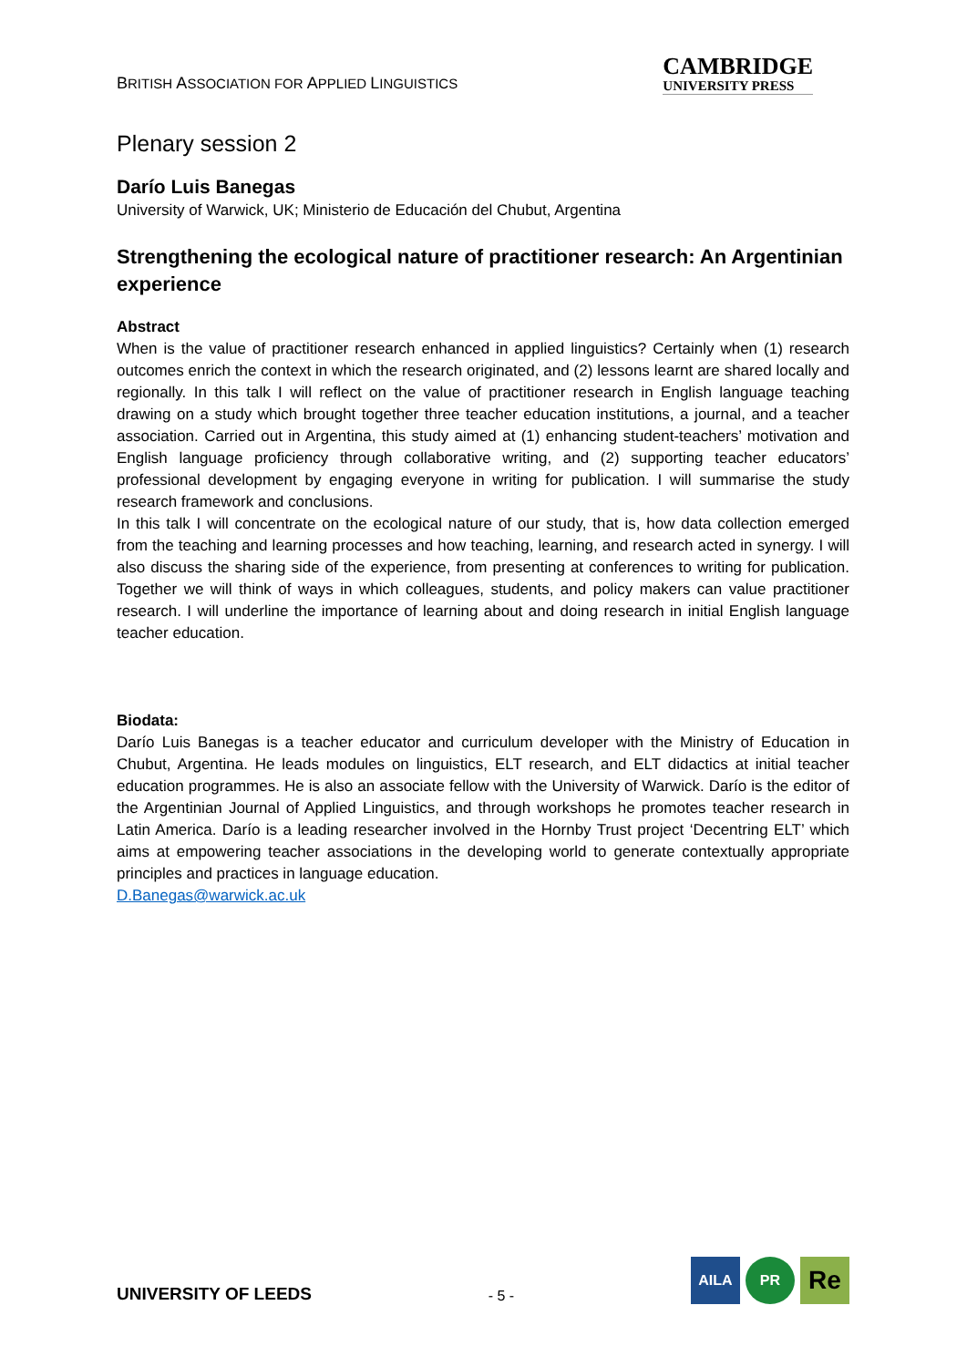BRITISH ASSOCIATION FOR APPLIED LINGUISTICS
CAMBRIDGE
UNIVERSITY PRESS
Plenary session 2
Darío Luis Banegas
University of Warwick, UK; Ministerio de Educación del Chubut, Argentina
Strengthening the ecological nature of practitioner research: An Argentinian experience
Abstract
When is the value of practitioner research enhanced in applied linguistics? Certainly when (1) research outcomes enrich the context in which the research originated, and (2) lessons learnt are shared locally and regionally. In this talk I will reflect on the value of practitioner research in English language teaching drawing on a study which brought together three teacher education institutions, a journal, and a teacher association. Carried out in Argentina, this study aimed at (1) enhancing student-teachers’ motivation and English language proficiency through collaborative writing, and (2) supporting teacher educators’ professional development by engaging everyone in writing for publication. I will summarise the study research framework and conclusions.
In this talk I will concentrate on the ecological nature of our study, that is, how data collection emerged from the teaching and learning processes and how teaching, learning, and research acted in synergy. I will also discuss the sharing side of the experience, from presenting at conferences to writing for publication. Together we will think of ways in which colleagues, students, and policy makers can value practitioner research. I will underline the importance of learning about and doing research in initial English language teacher education.
Biodata:
Darío Luis Banegas is a teacher educator and curriculum developer with the Ministry of Education in Chubut, Argentina. He leads modules on linguistics, ELT research, and ELT didactics at initial teacher education programmes. He is also an associate fellow with the University of Warwick. Darío is the editor of the Argentinian Journal of Applied Linguistics, and through workshops he promotes teacher research in Latin America. Darío is a leading researcher involved in the Hornby Trust project ‘Decentring ELT’ which aims at empowering teacher associations in the developing world to generate contextually appropriate principles and practices in language education.
D.Banegas@warwick.ac.uk
UNIVERSITY OF LEEDS
- 5 -
AILA PR
Re